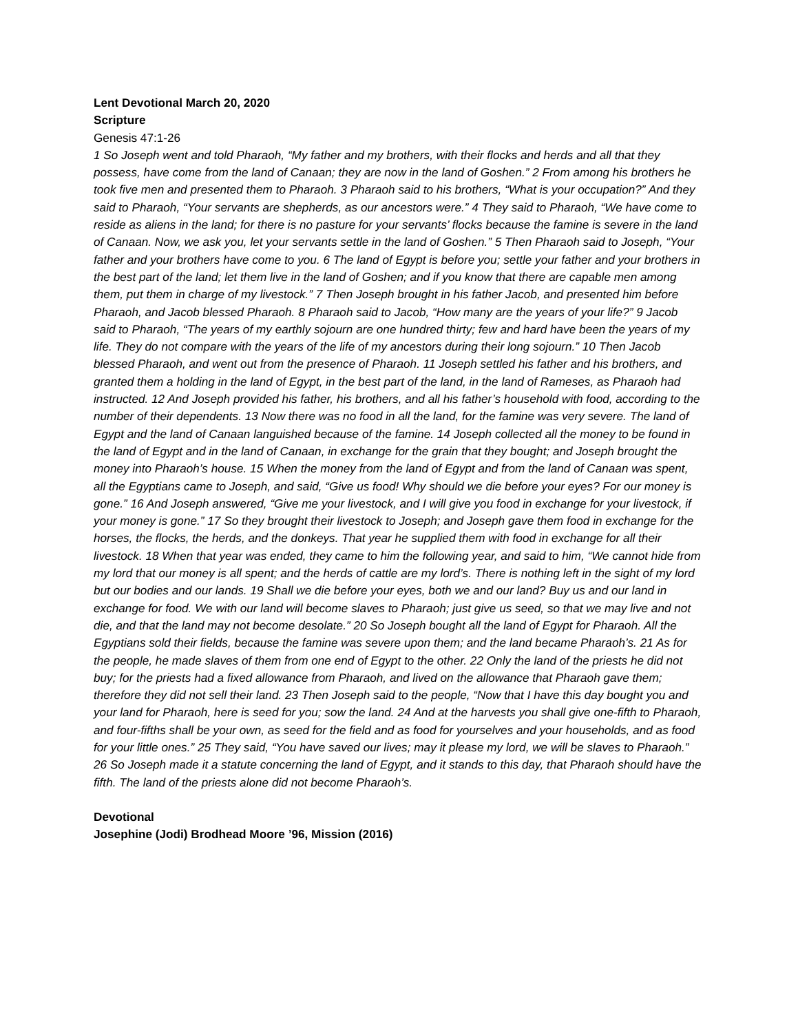Lent Devotional March 20, 2020
Scripture
Genesis 47:1-26
1 So Joseph went and told Pharaoh, “My father and my brothers, with their flocks and herds and all that they possess, have come from the land of Canaan; they are now in the land of Goshen.” 2 From among his brothers he took five men and presented them to Pharaoh. 3 Pharaoh said to his brothers, “What is your occupation?” And they said to Pharaoh, “Your servants are shepherds, as our ancestors were.” 4 They said to Pharaoh, “We have come to reside as aliens in the land; for there is no pasture for your servants’ flocks because the famine is severe in the land of Canaan. Now, we ask you, let your servants settle in the land of Goshen.” 5 Then Pharaoh said to Joseph, “Your father and your brothers have come to you. 6 The land of Egypt is before you; settle your father and your brothers in the best part of the land; let them live in the land of Goshen; and if you know that there are capable men among them, put them in charge of my livestock.” 7 Then Joseph brought in his father Jacob, and presented him before Pharaoh, and Jacob blessed Pharaoh. 8 Pharaoh said to Jacob, “How many are the years of your life?” 9 Jacob said to Pharaoh, “The years of my earthly sojourn are one hundred thirty; few and hard have been the years of my life. They do not compare with the years of the life of my ancestors during their long sojourn.” 10 Then Jacob blessed Pharaoh, and went out from the presence of Pharaoh. 11 Joseph settled his father and his brothers, and granted them a holding in the land of Egypt, in the best part of the land, in the land of Rameses, as Pharaoh had instructed. 12 And Joseph provided his father, his brothers, and all his father’s household with food, according to the number of their dependents. 13 Now there was no food in all the land, for the famine was very severe. The land of Egypt and the land of Canaan languished because of the famine. 14 Joseph collected all the money to be found in the land of Egypt and in the land of Canaan, in exchange for the grain that they bought; and Joseph brought the money into Pharaoh’s house. 15 When the money from the land of Egypt and from the land of Canaan was spent, all the Egyptians came to Joseph, and said, “Give us food! Why should we die before your eyes? For our money is gone.” 16 And Joseph answered, “Give me your livestock, and I will give you food in exchange for your livestock, if your money is gone.” 17 So they brought their livestock to Joseph; and Joseph gave them food in exchange for the horses, the flocks, the herds, and the donkeys. That year he supplied them with food in exchange for all their livestock. 18 When that year was ended, they came to him the following year, and said to him, “We cannot hide from my lord that our money is all spent; and the herds of cattle are my lord’s. There is nothing left in the sight of my lord but our bodies and our lands. 19 Shall we die before your eyes, both we and our land? Buy us and our land in exchange for food. We with our land will become slaves to Pharaoh; just give us seed, so that we may live and not die, and that the land may not become desolate.” 20 So Joseph bought all the land of Egypt for Pharaoh. All the Egyptians sold their fields, because the famine was severe upon them; and the land became Pharaoh’s. 21 As for the people, he made slaves of them from one end of Egypt to the other. 22 Only the land of the priests he did not buy; for the priests had a fixed allowance from Pharaoh, and lived on the allowance that Pharaoh gave them; therefore they did not sell their land. 23 Then Joseph said to the people, “Now that I have this day bought you and your land for Pharaoh, here is seed for you; sow the land. 24 And at the harvests you shall give one-fifth to Pharaoh, and four-fifths shall be your own, as seed for the field and as food for yourselves and your households, and as food for your little ones.” 25 They said, “You have saved our lives; may it please my lord, we will be slaves to Pharaoh.” 26 So Joseph made it a statute concerning the land of Egypt, and it stands to this day, that Pharaoh should have the fifth. The land of the priests alone did not become Pharaoh’s.
Devotional
Josephine (Jodi) Brodhead Moore ’96, Mission (2016)